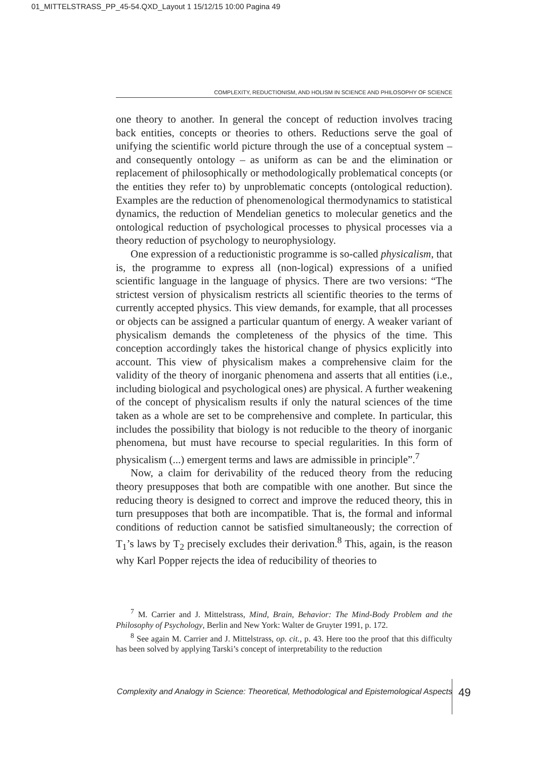01_MITTELSTRASS_PP_45-54.QXD_Layout 1 15/12/15 10:00 Pagina 49
COMPLEXITY, REDUCTIONISM, AND HOLISM IN SCIENCE AND PHILOSOPHY OF SCIENCE
one theory to another. In general the concept of reduction involves tracing back entities, concepts or theories to others. Reductions serve the goal of unifying the scientific world picture through the use of a conceptual system – and consequently ontology – as uniform as can be and the elimination or replacement of philosophically or methodologically problematical concepts (or the entities they refer to) by unproblematic concepts (ontological reduction). Examples are the reduction of phenomenological thermodynamics to statistical dynamics, the reduction of Mendelian genetics to molecular genetics and the ontological reduction of psychological processes to physical processes via a theory reduction of psychology to neurophysiology.
One expression of a reductionistic programme is so-called physicalism, that is, the programme to express all (non-logical) expressions of a unified scientific language in the language of physics. There are two versions: “The strictest version of physicalism restricts all scientific theories to the terms of currently accepted physics. This view demands, for example, that all processes or objects can be assigned a particular quantum of energy. A weaker variant of physicalism demands the completeness of the physics of the time. This conception accordingly takes the historical change of physics explicitly into account. This view of physicalism makes a comprehensive claim for the validity of the theory of inorganic phenomena and asserts that all entities (i.e., including biological and psychological ones) are physical. A further weakening of the concept of physicalism results if only the natural sciences of the time taken as a whole are set to be comprehensive and complete. In particular, this includes the possibility that biology is not reducible to the theory of inorganic phenomena, but must have recourse to special regularities. In this form of physicalism (...) emergent terms and laws are admissible in principle”.<sup>7</sup>
Now, a claim for derivability of the reduced theory from the reducing theory presupposes that both are compatible with one another. But since the reducing theory is designed to correct and improve the reduced theory, this in turn presupposes that both are incompatible. That is, the formal and informal conditions of reduction cannot be satisfied simultaneously; the correction of T<sub>1</sub>’s laws by T<sub>2</sub> precisely excludes their derivation.<sup>8</sup> This, again, is the reason why Karl Popper rejects the idea of reducibility of theories to
<sup>7</sup> M. Carrier and J. Mittelstrass, Mind, Brain, Behavior: The Mind-Body Problem and the Philosophy of Psychology, Berlin and New York: Walter de Gruyter 1991, p. 172.
<sup>8</sup> See again M. Carrier and J. Mittelstrass, op. cit., p. 43. Here too the proof that this difficulty has been solved by applying Tarski’s concept of interpretability to the reduction
Complexity and Analogy in Science: Theoretical, Methodological and Epistemological Aspects
49